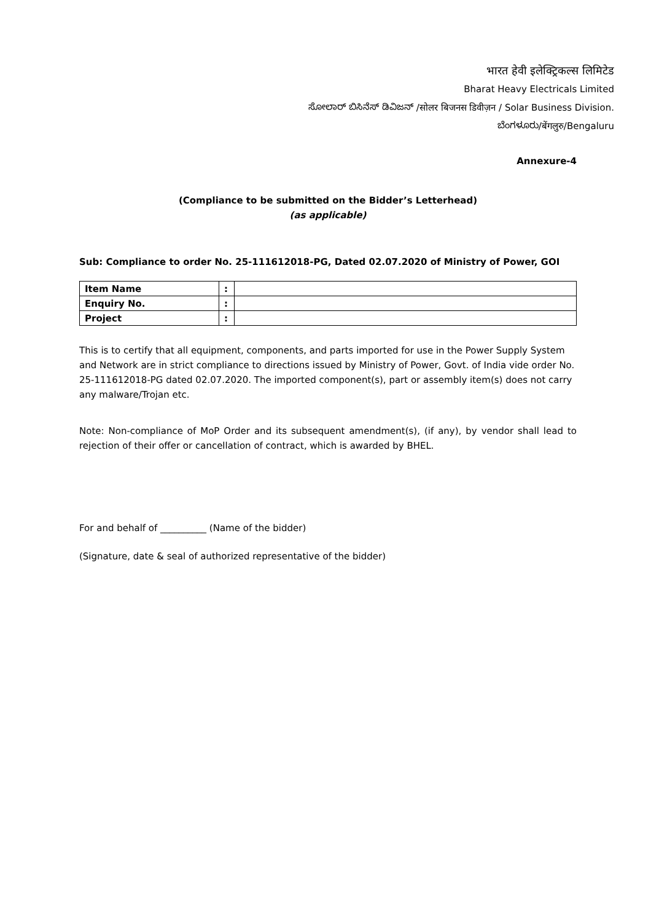भारत हेवी इलेक्ट्रिकल्स लिमिटेड
Bharat Heavy Electricals Limited
ಸೋಲಾರ್ ಬಿಸಿನೆಸ್ ಡಿವಿಜನ್ /सोलर बिजनस डिवीज़न / Solar Business Division.
ಬೆಂಗಳೂರು/बेंगलुरु/Bengaluru
Annexure-4
(Compliance to be submitted on the Bidder’s Letterhead)
(as applicable)
Sub: Compliance to order No. 25-111612018-PG, Dated 02.07.2020 of Ministry of Power, GOI
| Item Name | : | |
| Enquiry No. | : | |
| Project | : | |
This is to certify that all equipment, components, and parts imported for use in the Power Supply System and Network are in strict compliance to directions issued by Ministry of Power, Govt. of India vide order No. 25-111612018-PG dated 02.07.2020. The imported component(s), part or assembly item(s) does not carry any malware/Trojan etc.
Note: Non-compliance of MoP Order and its subsequent amendment(s), (if any), by vendor shall lead to rejection of their offer or cancellation of contract, which is awarded by BHEL.
For and behalf of __________ (Name of the bidder)
(Signature, date & seal of authorized representative of the bidder)